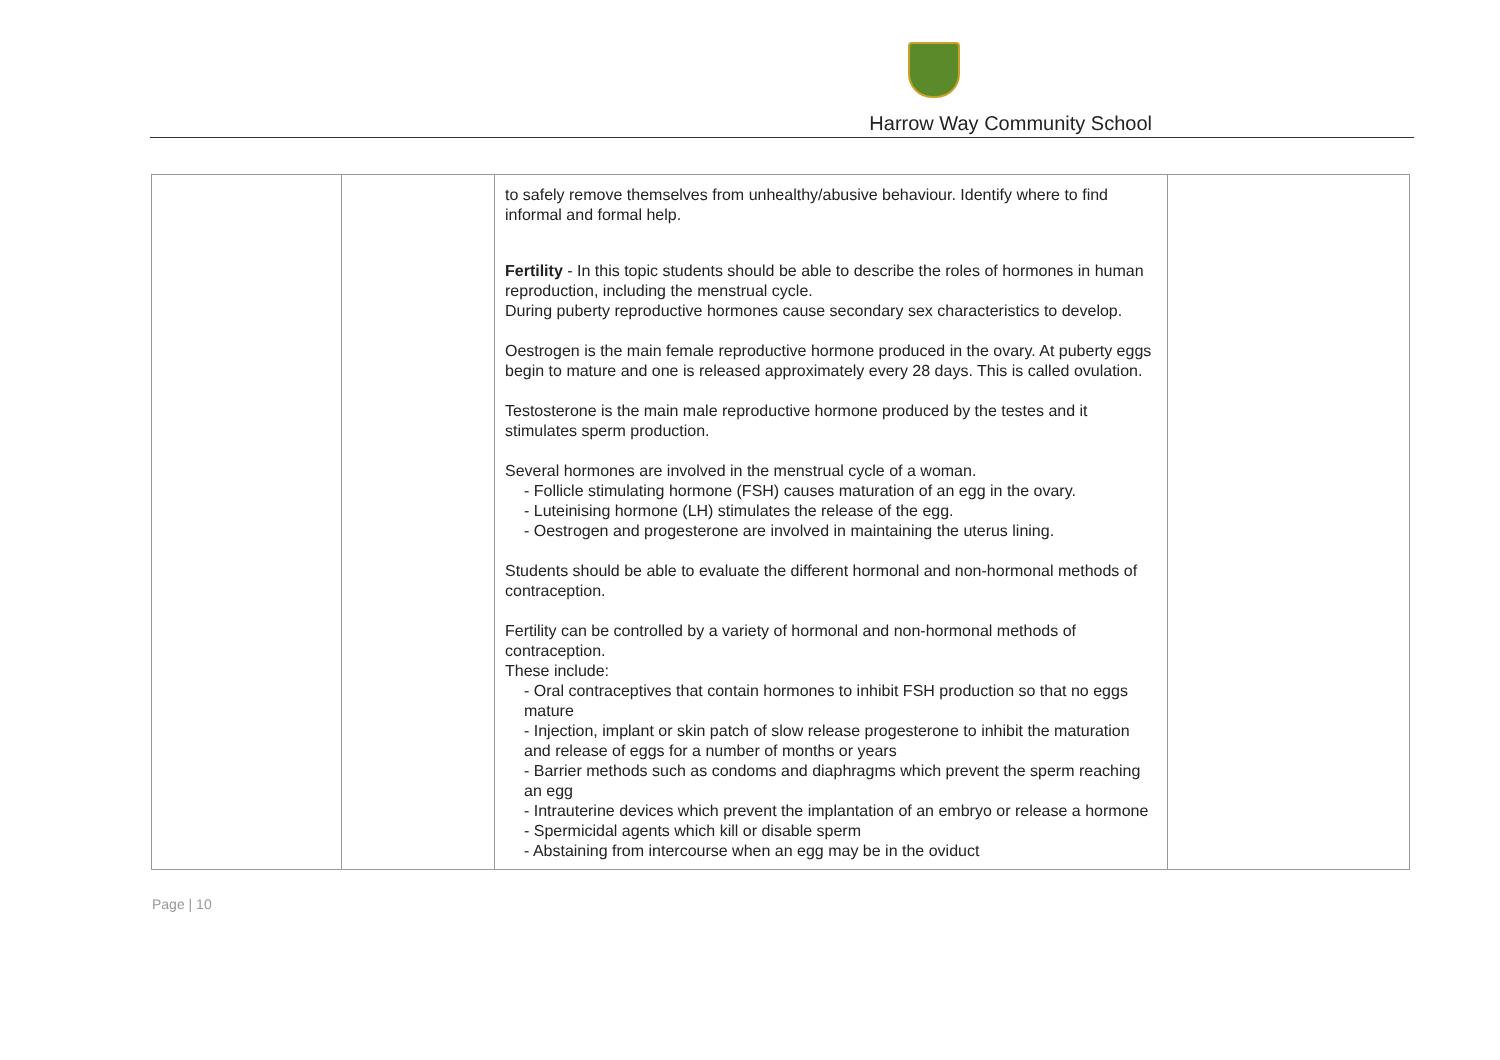Harrow Way Community School
| | | to safely remove themselves from unhealthy/abusive behaviour. Identify where to find informal and formal help. Fertility - In this topic students should be able to describe the roles of hormones in human reproduction, including the menstrual cycle. During puberty reproductive hormones cause secondary sex characteristics to develop. Oestrogen is the main female reproductive hormone produced in the ovary. At puberty eggs begin to mature and one is released approximately every 28 days. This is called ovulation. Testosterone is the main male reproductive hormone produced by the testes and it stimulates sperm production. Several hormones are involved in the menstrual cycle of a woman. - Follicle stimulating hormone (FSH) causes maturation of an egg in the ovary. - Luteinising hormone (LH) stimulates the release of the egg. - Oestrogen and progesterone are involved in maintaining the uterus lining. Students should be able to evaluate the different hormonal and non-hormonal methods of contraception. Fertility can be controlled by a variety of hormonal and non-hormonal methods of contraception. These include: - Oral contraceptives that contain hormones to inhibit FSH production so that no eggs mature - Injection, implant or skin patch of slow release progesterone to inhibit the maturation and release of eggs for a number of months or years - Barrier methods such as condoms and diaphragms which prevent the sperm reaching an egg - Intrauterine devices which prevent the implantation of an embryo or release a hormone - Spermicidal agents which kill or disable sperm - Abstaining from intercourse when an egg may be in the oviduct | |
Page | 10